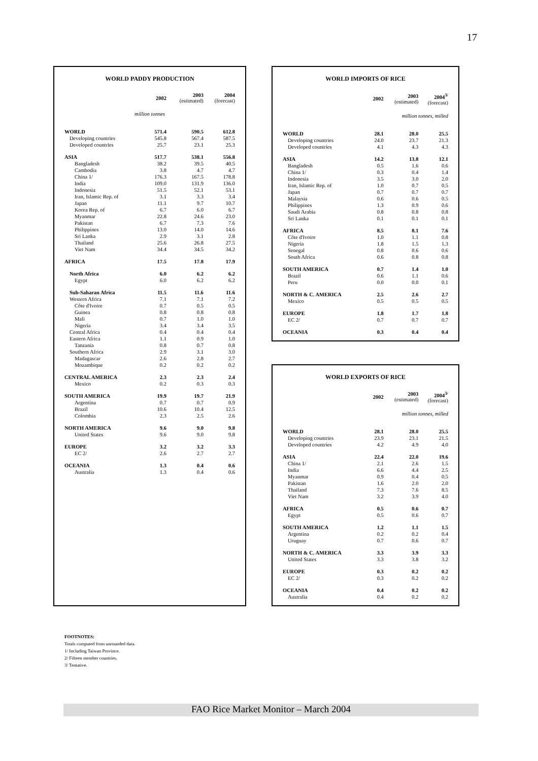17
WORLD PADDY PRODUCTION
| | 2002 | 2003 (estimated) | 2004 (forecast) |
| --- | --- | --- | --- |
| million tonnes | | | |
| WORLD | 571.4 | 590.5 | 612.8 |
| Developing countries | 545.8 | 567.4 | 587.5 |
| Developed countries | 25.7 | 23.1 | 25.3 |
| ASIA | 517.7 | 538.1 | 556.8 |
| Bangladesh | 38.2 | 39.5 | 40.5 |
| Cambodia | 3.8 | 4.7 | 4.7 |
| China 1/ | 176.3 | 167.5 | 178.8 |
| India | 109.0 | 131.9 | 136.0 |
| Indonesia | 51.5 | 52.1 | 53.1 |
| Iran, Islamic Rep. of | 3.1 | 3.3 | 3.4 |
| Japan | 11.1 | 9.7 | 10.7 |
| Korea Rep. of | 6.7 | 6.0 | 6.7 |
| Myanmar | 22.8 | 24.6 | 23.0 |
| Pakistan | 6.7 | 7.3 | 7.6 |
| Philippines | 13.0 | 14.0 | 14.6 |
| Sri Lanka | 2.9 | 3.1 | 2.8 |
| Thailand | 25.6 | 26.8 | 27.5 |
| Viet Nam | 34.4 | 34.5 | 34.2 |
| AFRICA | 17.5 | 17.8 | 17.9 |
| North Africa | 6.0 | 6.2 | 6.2 |
| Egypt | 6.0 | 6.2 | 6.2 |
| Sub-Saharan Africa | 11.5 | 11.6 | 11.6 |
| Western Africa | 7.1 | 7.1 | 7.2 |
| Côte d'Ivoire | 0.7 | 0.5 | 0.5 |
| Guinea | 0.8 | 0.8 | 0.8 |
| Mali | 0.7 | 1.0 | 1.0 |
| Nigeria | 3.4 | 3.4 | 3.5 |
| Central Africa | 0.4 | 0.4 | 0.4 |
| Eastern Africa | 1.1 | 0.9 | 1.0 |
| Tanzania | 0.8 | 0.7 | 0.8 |
| Southern Africa | 2.9 | 3.1 | 3.0 |
| Madagascar | 2.6 | 2.8 | 2.7 |
| Mozambique | 0.2 | 0.2 | 0.2 |
| CENTRAL AMERICA | 2.3 | 2.3 | 2.4 |
| Mexico | 0.2 | 0.3 | 0.3 |
| SOUTH AMERICA | 19.9 | 19.7 | 21.9 |
| Argentina | 0.7 | 0.7 | 0.9 |
| Brazil | 10.6 | 10.4 | 12.5 |
| Colombia | 2.3 | 2.5 | 2.6 |
| NORTH AMERICA | 9.6 | 9.0 | 9.8 |
| United States | 9.6 | 9.0 | 9.8 |
| EUROPE | 3.2 | 3.2 | 3.3 |
| EC 2/ | 2.6 | 2.7 | 2.7 |
| OCEANIA | 1.3 | 0.4 | 0.6 |
| Australia | 1.3 | 0.4 | 0.6 |
WORLD IMPORTS OF RICE
| | 2002 | 2003 (estimated) | 2004<sup>3/</sup> (forecast) |
| --- | --- | --- | --- |
| million tonnes, milled | | | |
| WORLD | 28.1 | 28.0 | 25.5 |
| Developing countries | 24.0 | 23.7 | 21.3 |
| Developed countries | 4.1 | 4.3 | 4.3 |
| ASIA | 14.2 | 13.8 | 12.1 |
| Bangladesh | 0.5 | 1.6 | 0.6 |
| China 1/ | 0.3 | 0.4 | 1.4 |
| Indonesia | 3.5 | 3.0 | 2.0 |
| Iran, Islamic Rep. of | 1.0 | 0.7 | 0.5 |
| Japan | 0.7 | 0.7 | 0.7 |
| Malaysia | 0.6 | 0.6 | 0.5 |
| Philippines | 1.3 | 0.9 | 0.6 |
| Saudi Arabia | 0.8 | 0.8 | 0.8 |
| Sri Lanka | 0.1 | 0.1 | 0.1 |
| AFRICA | 8.5 | 8.1 | 7.6 |
| Côte d'Ivoire | 1.0 | 1.1 | 0.8 |
| Nigeria | 1.8 | 1.5 | 1.3 |
| Senegal | 0.8 | 0.6 | 0.6 |
| South Africa | 0.6 | 0.8 | 0.8 |
| SOUTH AMERICA | 0.7 | 1.4 | 1.0 |
| Brazil | 0.6 | 1.1 | 0.6 |
| Peru | 0.0 | 0.0 | 0.1 |
| NORTH & C. AMERICA | 2.5 | 2.6 | 2.7 |
| Mexico | 0.5 | 0.5 | 0.5 |
| EUROPE | 1.8 | 1.7 | 1.8 |
| EC 2/ | 0.7 | 0.7 | 0.7 |
| OCEANIA | 0.3 | 0.4 | 0.4 |
WORLD EXPORTS OF RICE
| | 2002 | 2003 (estimated) | 2004<sup>3/</sup> (forecast) |
| --- | --- | --- | --- |
| million tonnes, milled | | | |
| WORLD | 28.1 | 28.0 | 25.5 |
| Developing countries | 23.9 | 23.1 | 21.5 |
| Developed countries | 4.2 | 4.9 | 4.0 |
| ASIA | 22.4 | 22.0 | 19.6 |
| China 1/ | 2.1 | 2.6 | 1.5 |
| India | 6.6 | 4.4 | 2.5 |
| Myanmar | 0.9 | 0.4 | 0.5 |
| Pakistan | 1.6 | 2.0 | 2.0 |
| Thailand | 7.3 | 7.6 | 8.5 |
| Viet Nam | 3.2 | 3.9 | 4.0 |
| AFRICA | 0.5 | 0.6 | 0.7 |
| Egypt | 0.5 | 0.6 | 0.7 |
| SOUTH AMERICA | 1.2 | 1.1 | 1.5 |
| Argentina | 0.2 | 0.2 | 0.4 |
| Uruguay | 0.7 | 0.6 | 0.7 |
| NORTH & C. AMERICA | 3.3 | 3.9 | 3.3 |
| United States | 3.3 | 3.8 | 3.2 |
| EUROPE | 0.3 | 0.2 | 0.2 |
| EC 2/ | 0.3 | 0.2 | 0.2 |
| OCEANIA | 0.4 | 0.2 | 0.2 |
| Australia | 0.4 | 0.2 | 0.2 |
FOOTNOTES:
Totals computed from unrounded data.
1/ Including Taiwan Province.
2/ Fifteen member countries.
3/ Tentative.
FAO Rice Market Monitor – March 2004